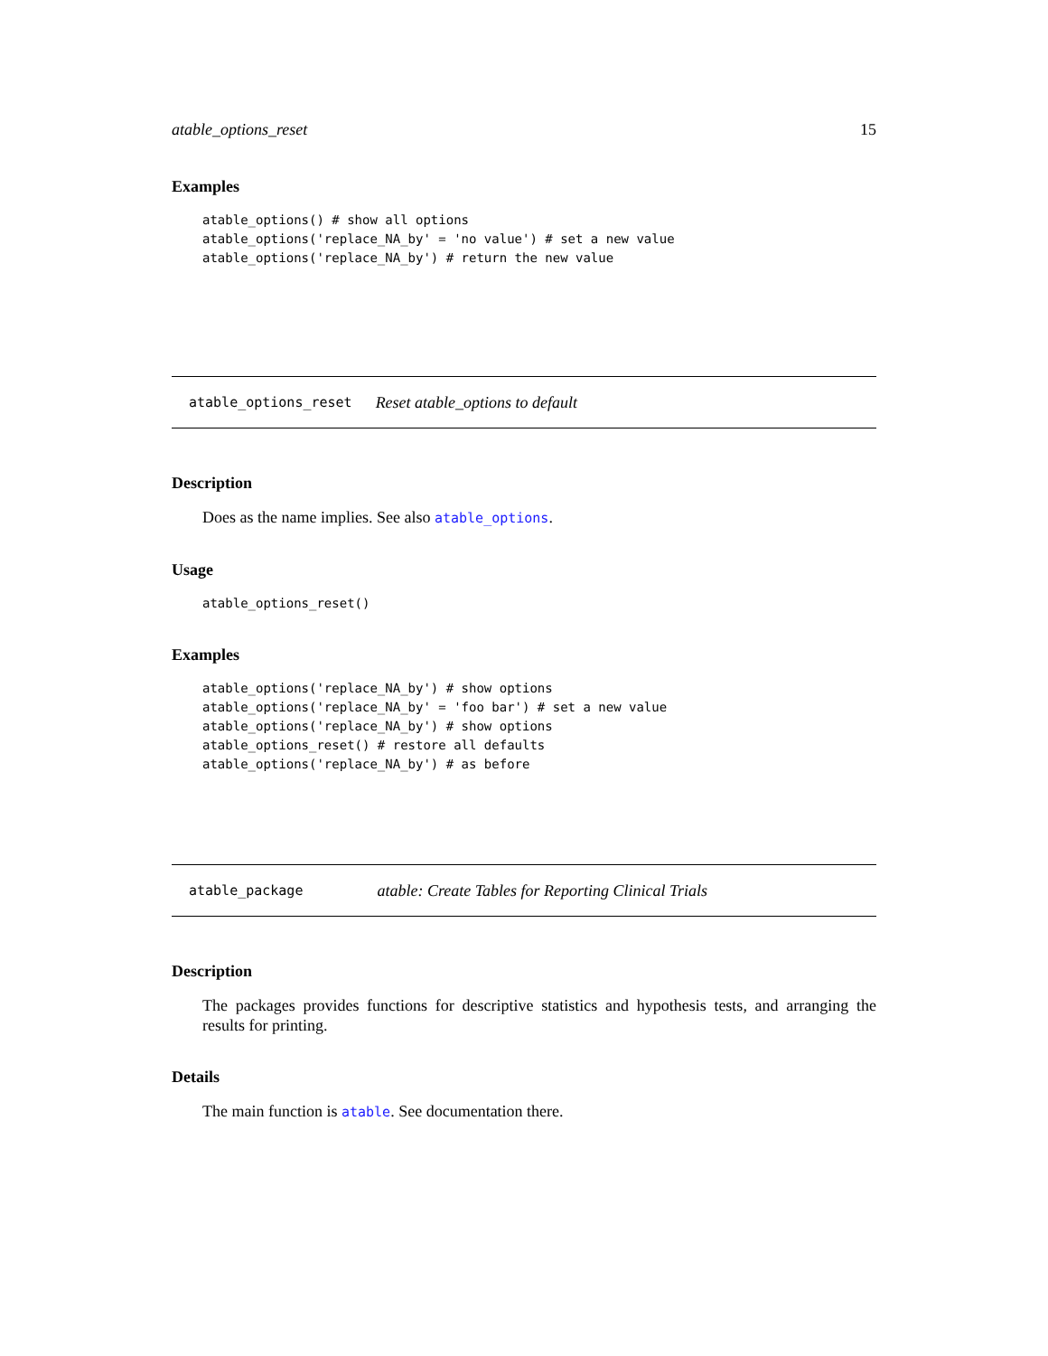atable_options_reset 15
Examples
atable_options() # show all options
atable_options('replace_NA_by' = 'no value') # set a new value
atable_options('replace_NA_by') # return the new value
atable_options_reset Reset atable_options to default
Description
Does as the name implies. See also atable_options.
Usage
atable_options_reset()
Examples
atable_options('replace_NA_by') # show options
atable_options('replace_NA_by' = 'foo bar') # set a new value
atable_options('replace_NA_by') # show options
atable_options_reset() # restore all defaults
atable_options('replace_NA_by') # as before
atable_package atable: Create Tables for Reporting Clinical Trials
Description
The packages provides functions for descriptive statistics and hypothesis tests, and arranging the results for printing.
Details
The main function is atable. See documentation there.